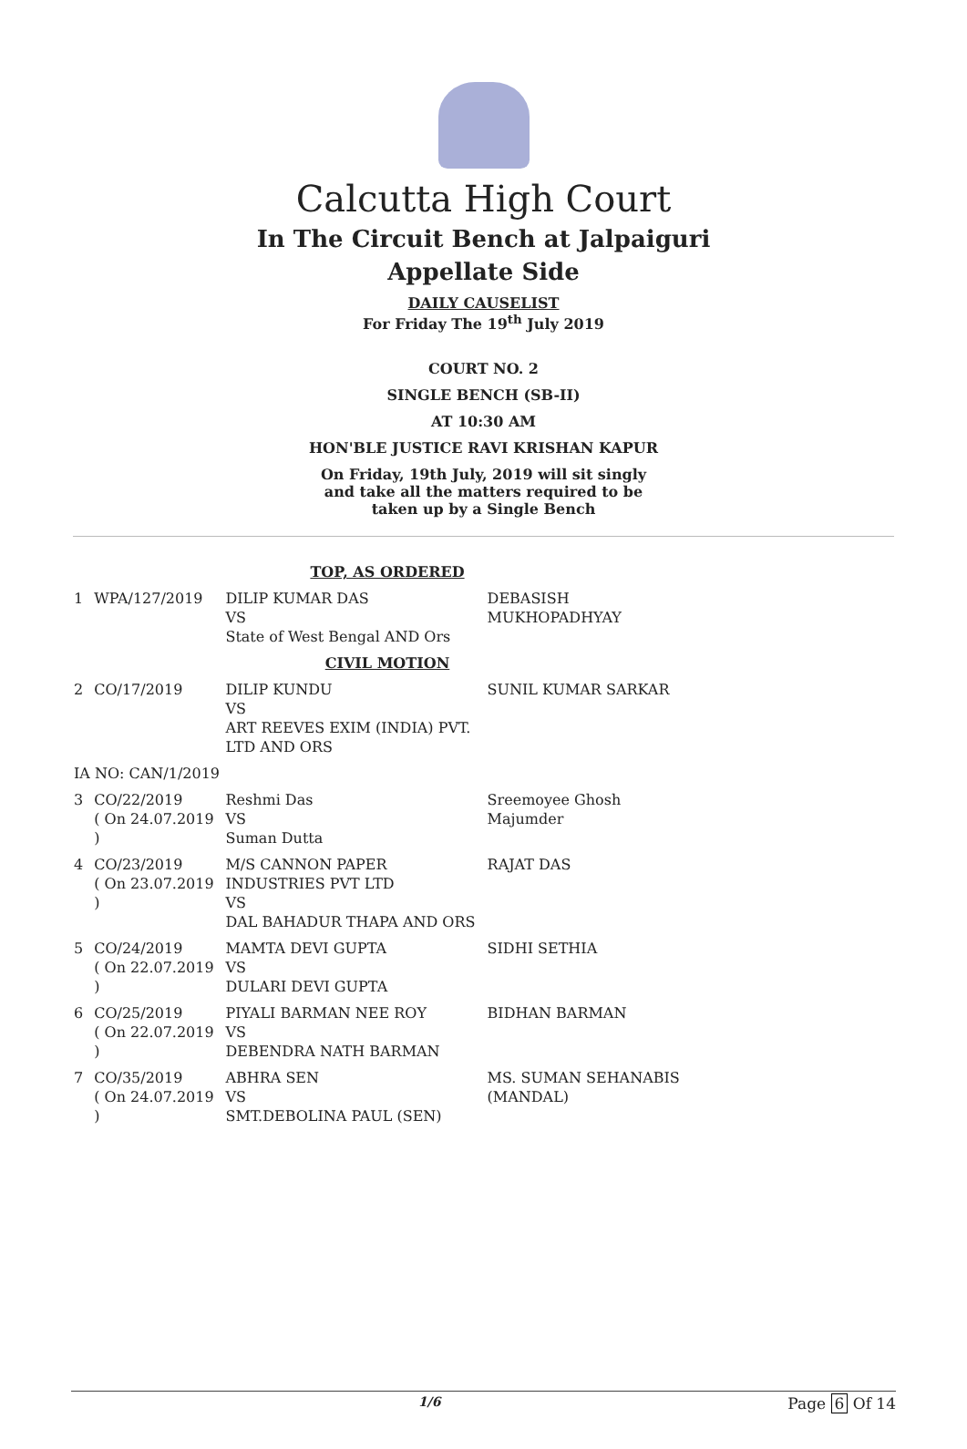Calcutta High Court
In The Circuit Bench at Jalpaiguri
Appellate Side
DAILY CAUSELIST
For Friday The 19<sup>th</sup> July 2019
COURT NO. 2
SINGLE BENCH (SB-II)
AT 10:30 AM
HON'BLE JUSTICE RAVI KRISHAN KAPUR
On Friday, 19th July, 2019 will sit singly
and take all the matters required to be
taken up by a Single Bench
| TOP, AS ORDERED | | | |
| 1 | WPA/127/2019 | DILIP KUMAR DAS VS State of West Bengal AND Ors | DEBASISH MUKHOPADHYAY |
| CIVIL MOTION | | | |
| 2 | CO/17/2019 | DILIP KUNDU VS ART REEVES EXIM (INDIA) PVT. LTD AND ORS | SUNIL KUMAR SARKAR |
| IA NO: CAN/1/2019 | | | |
| 3 | CO/22/2019 ( On 24.07.2019 ) | Reshmi Das VS Suman Dutta | Sreemoyee Ghosh Majumder |
| 4 | CO/23/2019 ( On 23.07.2019 ) | M/S CANNON PAPER INDUSTRIES PVT LTD VS DAL BAHADUR THAPA AND ORS | RAJAT DAS |
| 5 | CO/24/2019 ( On 22.07.2019 ) | MAMTA DEVI GUPTA VS DULARI DEVI GUPTA | SIDHI SETHIA |
| 6 | CO/25/2019 ( On 22.07.2019 ) | PIYALI BARMAN NEE ROY VS DEBENDRA NATH BARMAN | BIDHAN BARMAN |
| 7 | CO/35/2019 ( On 24.07.2019 ) | ABHRA SEN VS SMT.DEBOLINA PAUL (SEN) | MS. SUMAN SEHANABIS (MANDAL) |
1/6 Page 6 Of 14